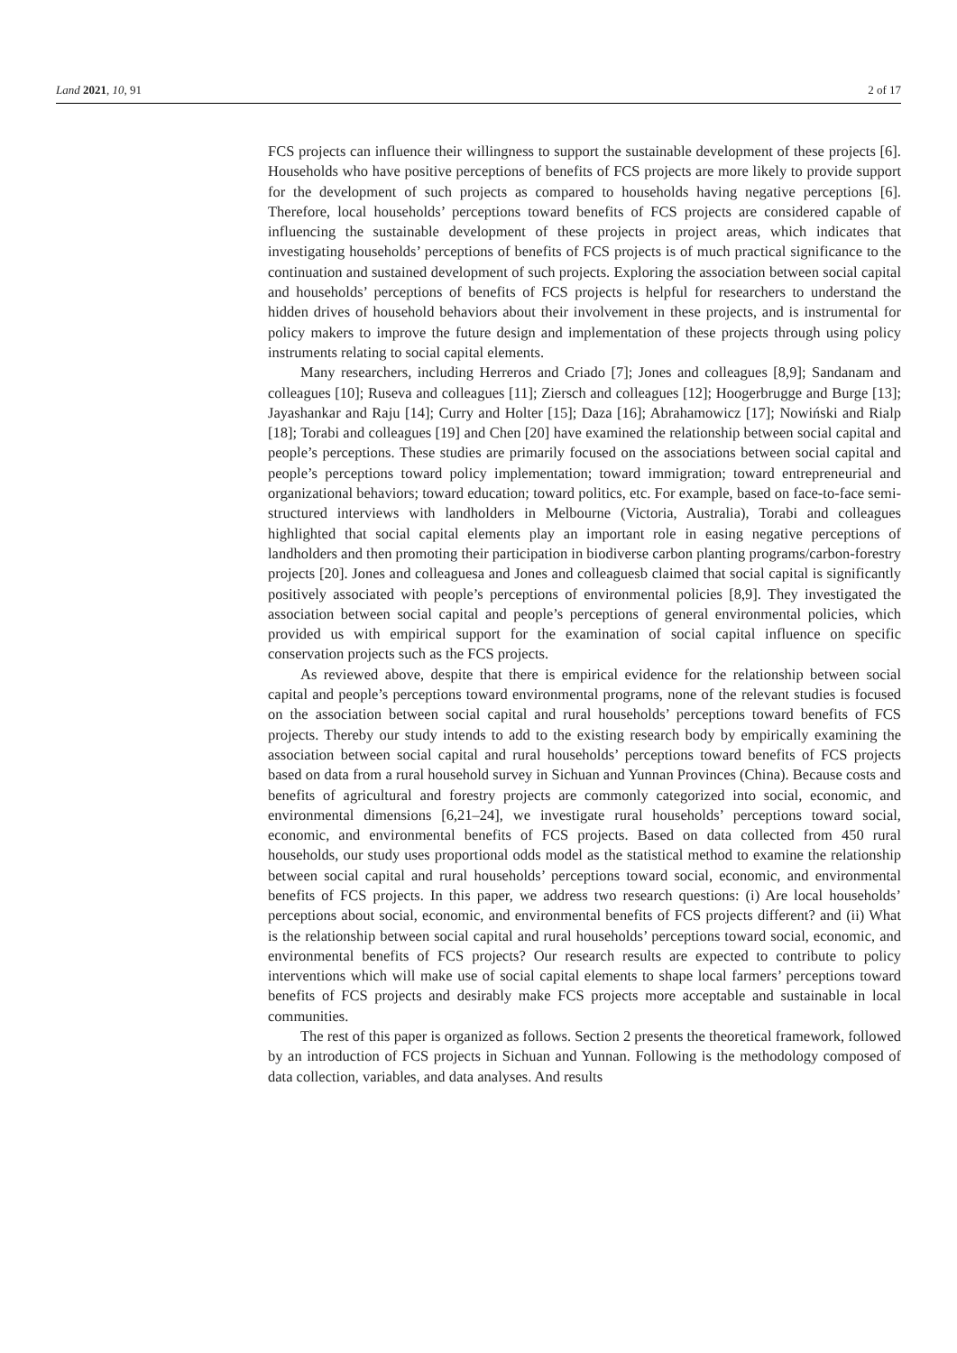Land 2021, 10, 91 2 of 17
FCS projects can influence their willingness to support the sustainable development of these projects [6]. Households who have positive perceptions of benefits of FCS projects are more likely to provide support for the development of such projects as compared to households having negative perceptions [6]. Therefore, local households’ perceptions toward benefits of FCS projects are considered capable of influencing the sustainable development of these projects in project areas, which indicates that investigating households’ perceptions of benefits of FCS projects is of much practical significance to the continuation and sustained development of such projects. Exploring the association between social capital and households’ perceptions of benefits of FCS projects is helpful for researchers to understand the hidden drives of household behaviors about their involvement in these projects, and is instrumental for policy makers to improve the future design and implementation of these projects through using policy instruments relating to social capital elements.
Many researchers, including Herreros and Criado [7]; Jones and colleagues [8,9]; Sandanam and colleagues [10]; Ruseva and colleagues [11]; Ziersch and colleagues [12]; Hoogerbrugge and Burge [13]; Jayashankar and Raju [14]; Curry and Holter [15]; Daza [16]; Abrahamowicz [17]; Nowiński and Rialp [18]; Torabi and colleagues [19] and Chen [20] have examined the relationship between social capital and people’s perceptions. These studies are primarily focused on the associations between social capital and people’s perceptions toward policy implementation; toward immigration; toward entrepreneurial and organizational behaviors; toward education; toward politics, etc. For example, based on face-to-face semi-structured interviews with landholders in Melbourne (Victoria, Australia), Torabi and colleagues highlighted that social capital elements play an important role in easing negative perceptions of landholders and then promoting their participation in biodiverse carbon planting programs/carbon-forestry projects [20]. Jones and colleaguesa and Jones and colleaguesb claimed that social capital is significantly positively associated with people’s perceptions of environmental policies [8,9]. They investigated the association between social capital and people’s perceptions of general environmental policies, which provided us with empirical support for the examination of social capital influence on specific conservation projects such as the FCS projects.
As reviewed above, despite that there is empirical evidence for the relationship between social capital and people’s perceptions toward environmental programs, none of the relevant studies is focused on the association between social capital and rural households’ perceptions toward benefits of FCS projects. Thereby our study intends to add to the existing research body by empirically examining the association between social capital and rural households’ perceptions toward benefits of FCS projects based on data from a rural household survey in Sichuan and Yunnan Provinces (China). Because costs and benefits of agricultural and forestry projects are commonly categorized into social, economic, and environmental dimensions [6,21–24], we investigate rural households’ perceptions toward social, economic, and environmental benefits of FCS projects. Based on data collected from 450 rural households, our study uses proportional odds model as the statistical method to examine the relationship between social capital and rural households’ perceptions toward social, economic, and environmental benefits of FCS projects. In this paper, we address two research questions: (i) Are local households’ perceptions about social, economic, and environmental benefits of FCS projects different? and (ii) What is the relationship between social capital and rural households’ perceptions toward social, economic, and environmental benefits of FCS projects? Our research results are expected to contribute to policy interventions which will make use of social capital elements to shape local farmers’ perceptions toward benefits of FCS projects and desirably make FCS projects more acceptable and sustainable in local communities.
The rest of this paper is organized as follows. Section 2 presents the theoretical framework, followed by an introduction of FCS projects in Sichuan and Yunnan. Following is the methodology composed of data collection, variables, and data analyses. And results